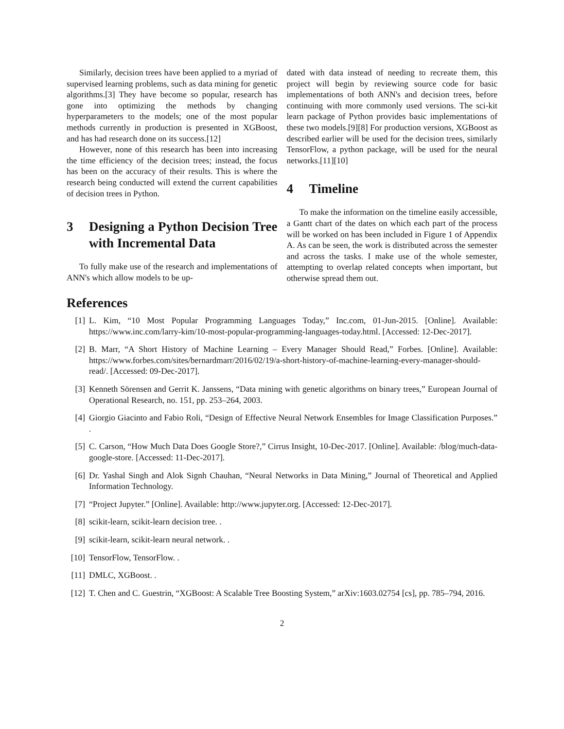Similarly, decision trees have been applied to a myriad of supervised learning problems, such as data mining for genetic algorithms.[3] They have become so popular, research has gone into optimizing the methods by changing hyperparameters to the models; one of the most popular methods currently in production is presented in XGBoost, and has had research done on its success.[12]
However, none of this research has been into increasing the time efficiency of the decision trees; instead, the focus has been on the accuracy of their results. This is where the research being conducted will extend the current capabilities of decision trees in Python.
3 Designing a Python Decision Tree with Incremental Data
To fully make use of the research and implementations of ANN's which allow models to be up-
dated with data instead of needing to recreate them, this project will begin by reviewing source code for basic implementations of both ANN's and decision trees, before continuing with more commonly used versions. The sci-kit learn package of Python provides basic implementations of these two models.[9][8] For production versions, XGBoost as described earlier will be used for the decision trees, similarly TensorFlow, a python package, will be used for the neural networks.[11][10]
4 Timeline
To make the information on the timeline easily accessible, a Gantt chart of the dates on which each part of the process will be worked on has been included in Figure 1 of Appendix A. As can be seen, the work is distributed across the semester and across the tasks. I make use of the whole semester, attempting to overlap related concepts when important, but otherwise spread them out.
References
[1] L. Kim, “10 Most Popular Programming Languages Today,” Inc.com, 01-Jun-2015. [Online]. Available: https://www.inc.com/larry-kim/10-most-popular-programming-languages-today.html. [Accessed: 12-Dec-2017].
[2] B. Marr, “A Short History of Machine Learning – Every Manager Should Read,” Forbes. [Online]. Available: https://www.forbes.com/sites/bernardmarr/2016/02/19/a-short-history-of-machine-learning-every-manager-should-read/. [Accessed: 09-Dec-2017].
[3] Kenneth Sörensen and Gerrit K. Janssens, “Data mining with genetic algorithms on binary trees,” European Journal of Operational Research, no. 151, pp. 253–264, 2003.
[4] Giorgio Giacinto and Fabio Roli, “Design of Effective Neural Network Ensembles for Image Classification Purposes.” .
[5] C. Carson, “How Much Data Does Google Store?,” Cirrus Insight, 10-Dec-2017. [Online]. Available: /blog/much-data-google-store. [Accessed: 11-Dec-2017].
[6] Dr. Yashal Singh and Alok Signh Chauhan, “Neural Networks in Data Mining,” Journal of Theoretical and Applied Information Technology.
[7] “Project Jupyter.” [Online]. Available: http://www.jupyter.org. [Accessed: 12-Dec-2017].
[8] scikit-learn, scikit-learn decision tree. .
[9] scikit-learn, scikit-learn neural network. .
[10] TensorFlow, TensorFlow. .
[11] DMLC, XGBoost. .
[12] T. Chen and C. Guestrin, “XGBoost: A Scalable Tree Boosting System,” arXiv:1603.02754 [cs], pp. 785–794, 2016.
2